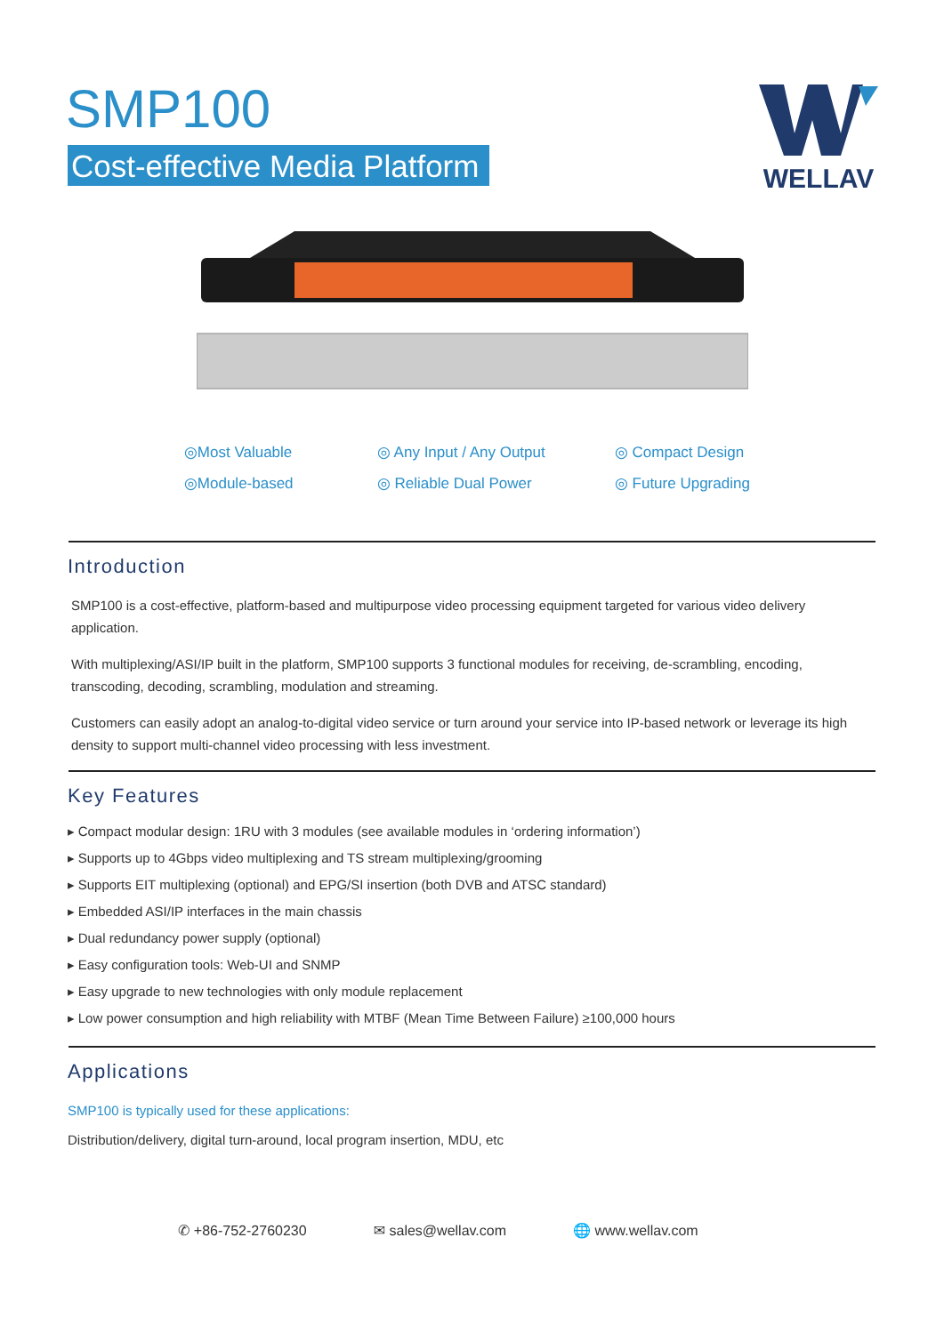SMP100
Cost-effective Media Platform
WELLAV
◎Most Valuable
◎ Any Input / Any Output
◎ Compact Design
◎Module-based
◎ Reliable Dual Power
◎ Future Upgrading
Introduction
SMP100 is a cost-effective, platform-based and multipurpose video processing equipment targeted for various video delivery application.
With multiplexing/ASI/IP built in the platform, SMP100 supports 3 functional modules for receiving, de-scrambling, encoding, transcoding, decoding, scrambling, modulation and streaming.
Customers can easily adopt an analog-to-digital video service or turn around your service into IP-based network or leverage its high density to support multi-channel video processing with less investment.
Key Features
▸ Compact modular design: 1RU with 3 modules (see available modules in ‘ordering information’)
▸ Supports up to 4Gbps video multiplexing and TS stream multiplexing/grooming
▸ Supports EIT multiplexing (optional) and EPG/SI insertion (both DVB and ATSC standard)
▸ Embedded ASI/IP interfaces in the main chassis
▸ Dual redundancy power supply (optional)
▸ Easy configuration tools: Web-UI and SNMP
▸ Easy upgrade to new technologies with only module replacement
▸ Low power consumption and high reliability with MTBF (Mean Time Between Failure) ≥100,000 hours
Applications
SMP100 is typically used for these applications:
Distribution/delivery, digital turn-around, local program insertion, MDU, etc
✆ +86-752-2760230 ✉ sales@wellav.com 🌐 www.wellav.com